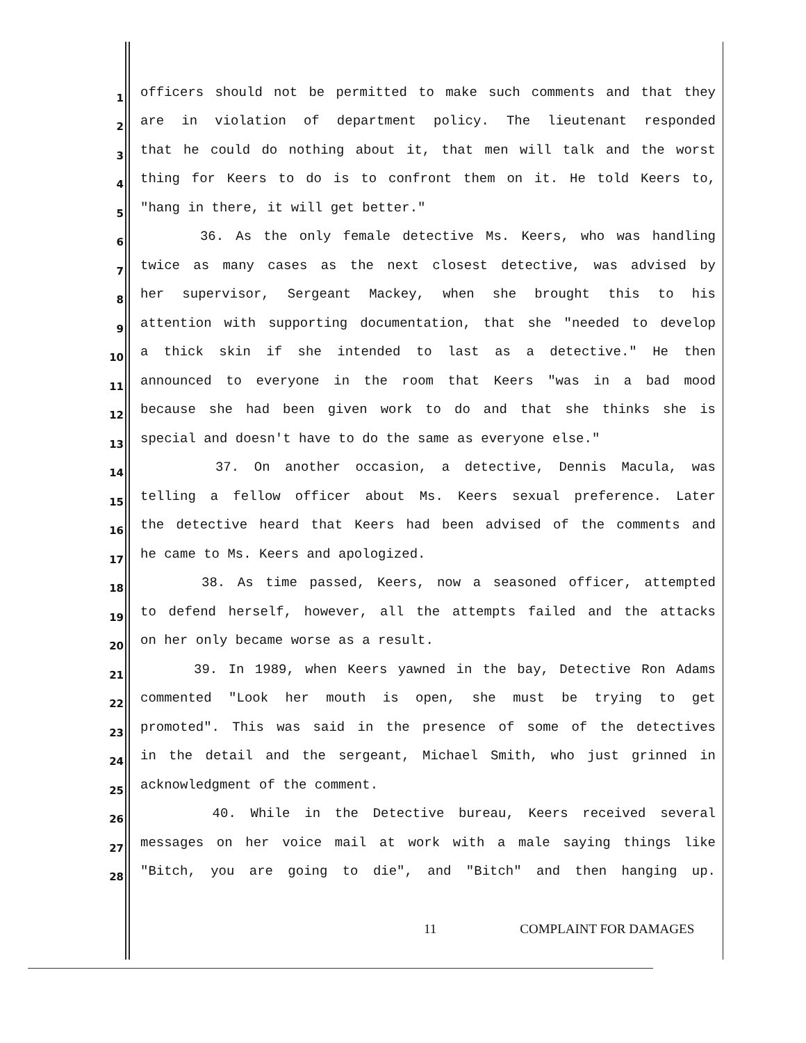1
officers should not be permitted to make such comments and that they
2
are in violation of department policy. The lieutenant responded
3
that he could do nothing about it, that men will talk and the worst
4
thing for Keers to do is to confront them on it. He told Keers to,
5
"hang in there, it will get better."
6
36. As the only female detective Ms. Keers, who was handling
7
twice as many cases as the next closest detective, was advised by
8
her supervisor, Sergeant Mackey, when she brought this to his
9
attention with supporting documentation, that she "needed to develop
10
a thick skin if she intended to last as a detective." He then
11
announced to everyone in the room that Keers "was in a bad mood
12
because she had been given work to do and that she thinks she is
13
special and doesn't have to do the same as everyone else."
14
37. On another occasion, a detective, Dennis Macula, was
15
telling a fellow officer about Ms. Keers sexual preference. Later
16
the detective heard that Keers had been advised of the comments and
17
he came to Ms. Keers and apologized.
18
38. As time passed, Keers, now a seasoned officer, attempted
19
to defend herself, however, all the attempts failed and the attacks
20
on her only became worse as a result.
21
39. In 1989, when Keers yawned in the bay, Detective Ron Adams
22
commented "Look her mouth is open, she must be trying to get
23
promoted". This was said in the presence of some of the detectives
24
in the detail and the sergeant, Michael Smith, who just grinned in
25
acknowledgment of the comment.
26
40. While in the Detective bureau, Keers received several
27
messages on her voice mail at work with a male saying things like
28
"Bitch, you are going to die", and "Bitch" and then hanging up.
11 COMPLAINT FOR DAMAGES